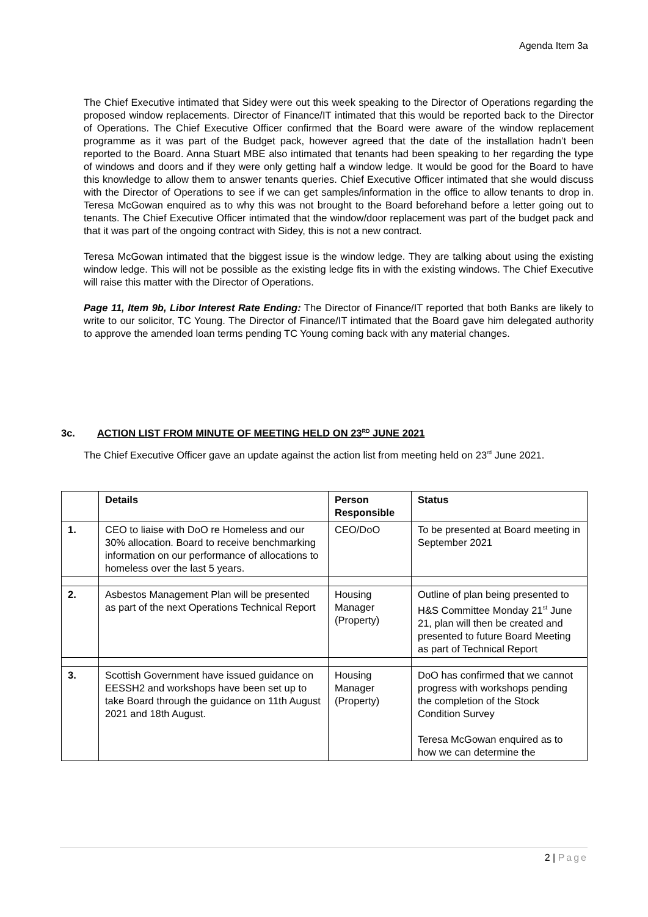Agenda Item 3a
The Chief Executive intimated that Sidey were out this week speaking to the Director of Operations regarding the proposed window replacements. Director of Finance/IT intimated that this would be reported back to the Director of Operations. The Chief Executive Officer confirmed that the Board were aware of the window replacement programme as it was part of the Budget pack, however agreed that the date of the installation hadn’t been reported to the Board. Anna Stuart MBE also intimated that tenants had been speaking to her regarding the type of windows and doors and if they were only getting half a window ledge. It would be good for the Board to have this knowledge to allow them to answer tenants queries. Chief Executive Officer intimated that she would discuss with the Director of Operations to see if we can get samples/information in the office to allow tenants to drop in. Teresa McGowan enquired as to why this was not brought to the Board beforehand before a letter going out to tenants. The Chief Executive Officer intimated that the window/door replacement was part of the budget pack and that it was part of the ongoing contract with Sidey, this is not a new contract.
Teresa McGowan intimated that the biggest issue is the window ledge. They are talking about using the existing window ledge. This will not be possible as the existing ledge fits in with the existing windows. The Chief Executive will raise this matter with the Director of Operations.
Page 11, Item 9b, Libor Interest Rate Ending: The Director of Finance/IT reported that both Banks are likely to write to our solicitor, TC Young. The Director of Finance/IT intimated that the Board gave him delegated authority to approve the amended loan terms pending TC Young coming back with any material changes.
3c. ACTION LIST FROM MINUTE OF MEETING HELD ON 23<sup>RD</sup> JUNE 2021
The Chief Executive Officer gave an update against the action list from meeting held on 23<sup>rd</sup> June 2021.
| | Details | Person Responsible | Status |
| --- | --- | --- | --- |
| 1. | CEO to liaise with DoO re Homeless and our 30% allocation. Board to receive benchmarking information on our performance of allocations to homeless over the last 5 years. | CEO/DoO | To be presented at Board meeting in September 2021 |
| 2. | Asbestos Management Plan will be presented as part of the next Operations Technical Report | Housing Manager (Property) | Outline of plan being presented to H&S Committee Monday 21<sup>st</sup> June 21, plan will then be created and presented to future Board Meeting as part of Technical Report |
| 3. | Scottish Government have issued guidance on EESSH2 and workshops have been set up to take Board through the guidance on 11th August 2021 and 18th August. | Housing Manager (Property) | DoO has confirmed that we cannot progress with workshops pending the completion of the Stock Condition Survey Teresa McGowan enquired as to how we can determine the |
2 | Page